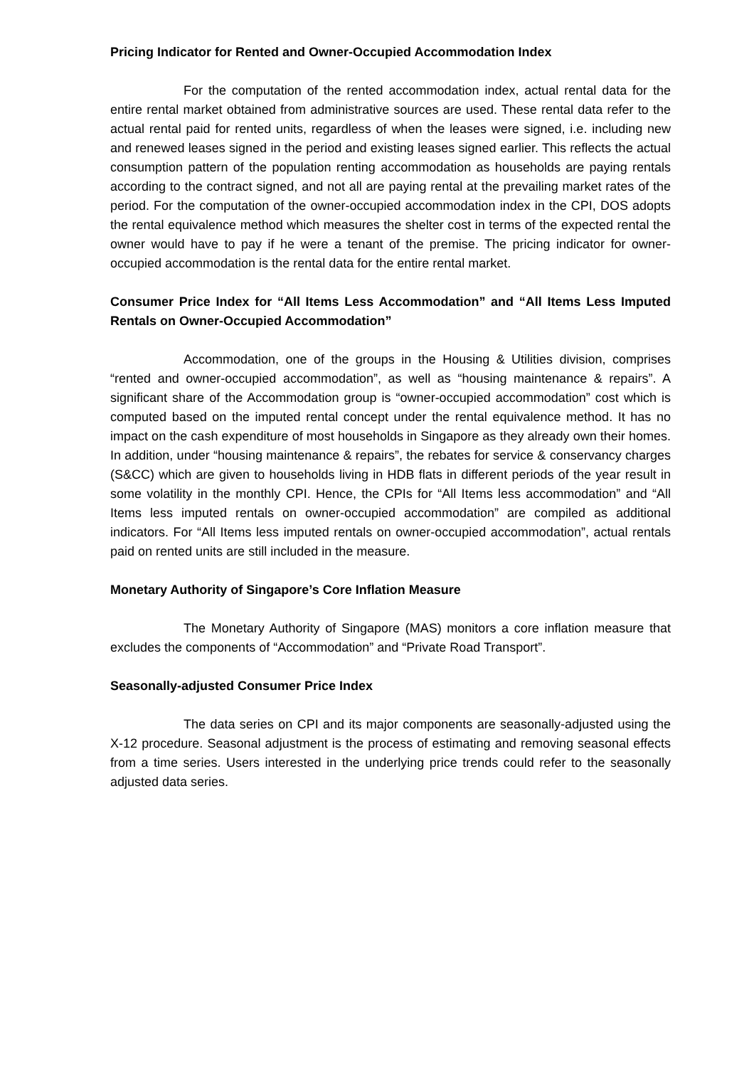Pricing Indicator for Rented and Owner-Occupied Accommodation Index
For the computation of the rented accommodation index, actual rental data for the entire rental market obtained from administrative sources are used. These rental data refer to the actual rental paid for rented units, regardless of when the leases were signed, i.e. including new and renewed leases signed in the period and existing leases signed earlier. This reflects the actual consumption pattern of the population renting accommodation as households are paying rentals according to the contract signed, and not all are paying rental at the prevailing market rates of the period. For the computation of the owner-occupied accommodation index in the CPI, DOS adopts the rental equivalence method which measures the shelter cost in terms of the expected rental the owner would have to pay if he were a tenant of the premise. The pricing indicator for owner-occupied accommodation is the rental data for the entire rental market.
Consumer Price Index for “All Items Less Accommodation” and “All Items Less Imputed Rentals on Owner-Occupied Accommodation”
Accommodation, one of the groups in the Housing & Utilities division, comprises “rented and owner-occupied accommodation”, as well as “housing maintenance & repairs”. A significant share of the Accommodation group is “owner-occupied accommodation” cost which is computed based on the imputed rental concept under the rental equivalence method. It has no impact on the cash expenditure of most households in Singapore as they already own their homes. In addition, under “housing maintenance & repairs”, the rebates for service & conservancy charges (S&CC) which are given to households living in HDB flats in different periods of the year result in some volatility in the monthly CPI. Hence, the CPIs for “All Items less accommodation” and “All Items less imputed rentals on owner-occupied accommodation” are compiled as additional indicators. For “All Items less imputed rentals on owner-occupied accommodation”, actual rentals paid on rented units are still included in the measure.
Monetary Authority of Singapore’s Core Inflation Measure
The Monetary Authority of Singapore (MAS) monitors a core inflation measure that excludes the components of “Accommodation” and “Private Road Transport”.
Seasonally-adjusted Consumer Price Index
The data series on CPI and its major components are seasonally-adjusted using the X-12 procedure. Seasonal adjustment is the process of estimating and removing seasonal effects from a time series. Users interested in the underlying price trends could refer to the seasonally adjusted data series.